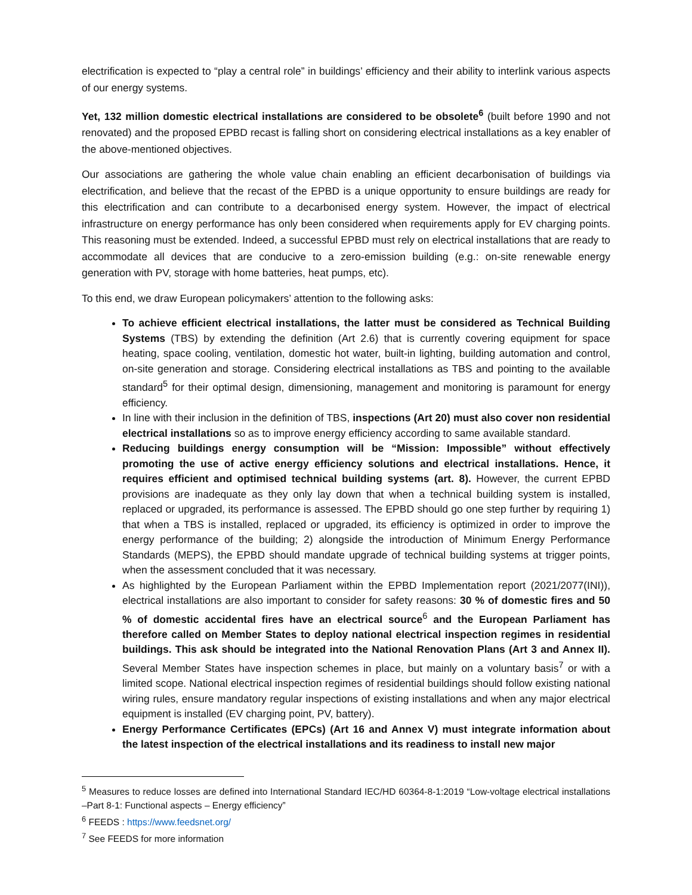electrification is expected to “play a central role” in buildings’ efficiency and their ability to interlink various aspects of our energy systems.
Yet, 132 million domestic electrical installations are considered to be obsolete<sup>6</sup> (built before 1990 and not renovated) and the proposed EPBD recast is falling short on considering electrical installations as a key enabler of the above-mentioned objectives.
Our associations are gathering the whole value chain enabling an efficient decarbonisation of buildings via electrification, and believe that the recast of the EPBD is a unique opportunity to ensure buildings are ready for this electrification and can contribute to a decarbonised energy system. However, the impact of electrical infrastructure on energy performance has only been considered when requirements apply for EV charging points. This reasoning must be extended. Indeed, a successful EPBD must rely on electrical installations that are ready to accommodate all devices that are conducive to a zero-emission building (e.g.: on-site renewable energy generation with PV, storage with home batteries, heat pumps, etc).
To this end, we draw European policymakers’ attention to the following asks:
To achieve efficient electrical installations, the latter must be considered as Technical Building Systems (TBS) by extending the definition (Art 2.6) that is currently covering equipment for space heating, space cooling, ventilation, domestic hot water, built-in lighting, building automation and control, on-site generation and storage. Considering electrical installations as TBS and pointing to the available standard<sup>5</sup> for their optimal design, dimensioning, management and monitoring is paramount for energy efficiency.
In line with their inclusion in the definition of TBS, inspections (Art 20) must also cover non residential electrical installations so as to improve energy efficiency according to same available standard.
Reducing buildings energy consumption will be “Mission: Impossible” without effectively promoting the use of active energy efficiency solutions and electrical installations. Hence, it requires efficient and optimised technical building systems (art. 8). However, the current EPBD provisions are inadequate as they only lay down that when a technical building system is installed, replaced or upgraded, its performance is assessed. The EPBD should go one step further by requiring 1) that when a TBS is installed, replaced or upgraded, its efficiency is optimized in order to improve the energy performance of the building; 2) alongside the introduction of Minimum Energy Performance Standards (MEPS), the EPBD should mandate upgrade of technical building systems at trigger points, when the assessment concluded that it was necessary.
As highlighted by the European Parliament within the EPBD Implementation report (2021/2077(INI)), electrical installations are also important to consider for safety reasons: 30 % of domestic fires and 50 % of domestic accidental fires have an electrical source<sup>6</sup> and the European Parliament has therefore called on Member States to deploy national electrical inspection regimes in residential buildings. This ask should be integrated into the National Renovation Plans (Art 3 and Annex II). Several Member States have inspection schemes in place, but mainly on a voluntary basis<sup>7</sup> or with a limited scope. National electrical inspection regimes of residential buildings should follow existing national wiring rules, ensure mandatory regular inspections of existing installations and when any major electrical equipment is installed (EV charging point, PV, battery).
Energy Performance Certificates (EPCs) (Art 16 and Annex V) must integrate information about the latest inspection of the electrical installations and its readiness to install new major
<sup>5</sup> Measures to reduce losses are defined into International Standard IEC/HD 60364-8-1:2019 “Low-voltage electrical installations –Part 8-1: Functional aspects – Energy efficiency”
<sup>6</sup> FEEDS : https://www.feedsnet.org/
<sup>7</sup> See FEEDS for more information